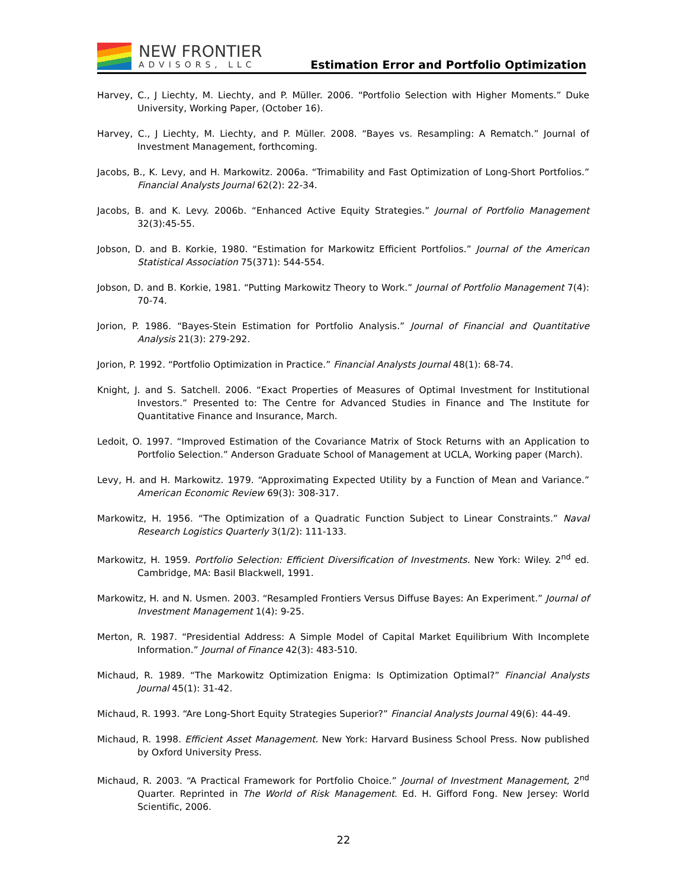NEW FRONTIER
ADVISORS, LLC
Estimation Error and Portfolio Optimization
Harvey, C., J Liechty, M. Liechty, and P. Müller. 2006. “Portfolio Selection with Higher Moments.” Duke University, Working Paper, (October 16).
Harvey, C., J Liechty, M. Liechty, and P. Müller. 2008. “Bayes vs. Resampling: A Rematch.” Journal of Investment Management, forthcoming.
Jacobs, B., K. Levy, and H. Markowitz. 2006a. “Trimability and Fast Optimization of Long-Short Portfolios.” Financial Analysts Journal 62(2): 22-34.
Jacobs, B. and K. Levy. 2006b. “Enhanced Active Equity Strategies.” Journal of Portfolio Management 32(3):45-55.
Jobson, D. and B. Korkie, 1980. “Estimation for Markowitz Efficient Portfolios.” Journal of the American Statistical Association 75(371): 544-554.
Jobson, D. and B. Korkie, 1981. “Putting Markowitz Theory to Work.” Journal of Portfolio Management 7(4): 70-74.
Jorion, P. 1986. “Bayes-Stein Estimation for Portfolio Analysis.” Journal of Financial and Quantitative Analysis 21(3): 279-292.
Jorion, P. 1992. “Portfolio Optimization in Practice.” Financial Analysts Journal 48(1): 68-74.
Knight, J. and S. Satchell. 2006. “Exact Properties of Measures of Optimal Investment for Institutional Investors.” Presented to: The Centre for Advanced Studies in Finance and The Institute for Quantitative Finance and Insurance, March.
Ledoit, O. 1997. “Improved Estimation of the Covariance Matrix of Stock Returns with an Application to Portfolio Selection.” Anderson Graduate School of Management at UCLA, Working paper (March).
Levy, H. and H. Markowitz. 1979. “Approximating Expected Utility by a Function of Mean and Variance.” American Economic Review 69(3): 308-317.
Markowitz, H. 1956. “The Optimization of a Quadratic Function Subject to Linear Constraints.” Naval Research Logistics Quarterly 3(1/2): 111-133.
Markowitz, H. 1959. Portfolio Selection: Efficient Diversification of Investments. New York: Wiley. 2<sup>nd</sup> ed. Cambridge, MA: Basil Blackwell, 1991.
Markowitz, H. and N. Usmen. 2003. “Resampled Frontiers Versus Diffuse Bayes: An Experiment.” Journal of Investment Management 1(4): 9-25.
Merton, R. 1987. “Presidential Address: A Simple Model of Capital Market Equilibrium With Incomplete Information.” Journal of Finance 42(3): 483-510.
Michaud, R. 1989. “The Markowitz Optimization Enigma: Is Optimization Optimal?” Financial Analysts Journal 45(1): 31-42.
Michaud, R. 1993. “Are Long-Short Equity Strategies Superior?” Financial Analysts Journal 49(6): 44-49.
Michaud, R. 1998. Efficient Asset Management. New York: Harvard Business School Press. Now published by Oxford University Press.
Michaud, R. 2003. “A Practical Framework for Portfolio Choice.” Journal of Investment Management, 2<sup>nd</sup> Quarter. Reprinted in The World of Risk Management. Ed. H. Gifford Fong. New Jersey: World Scientific, 2006.
22